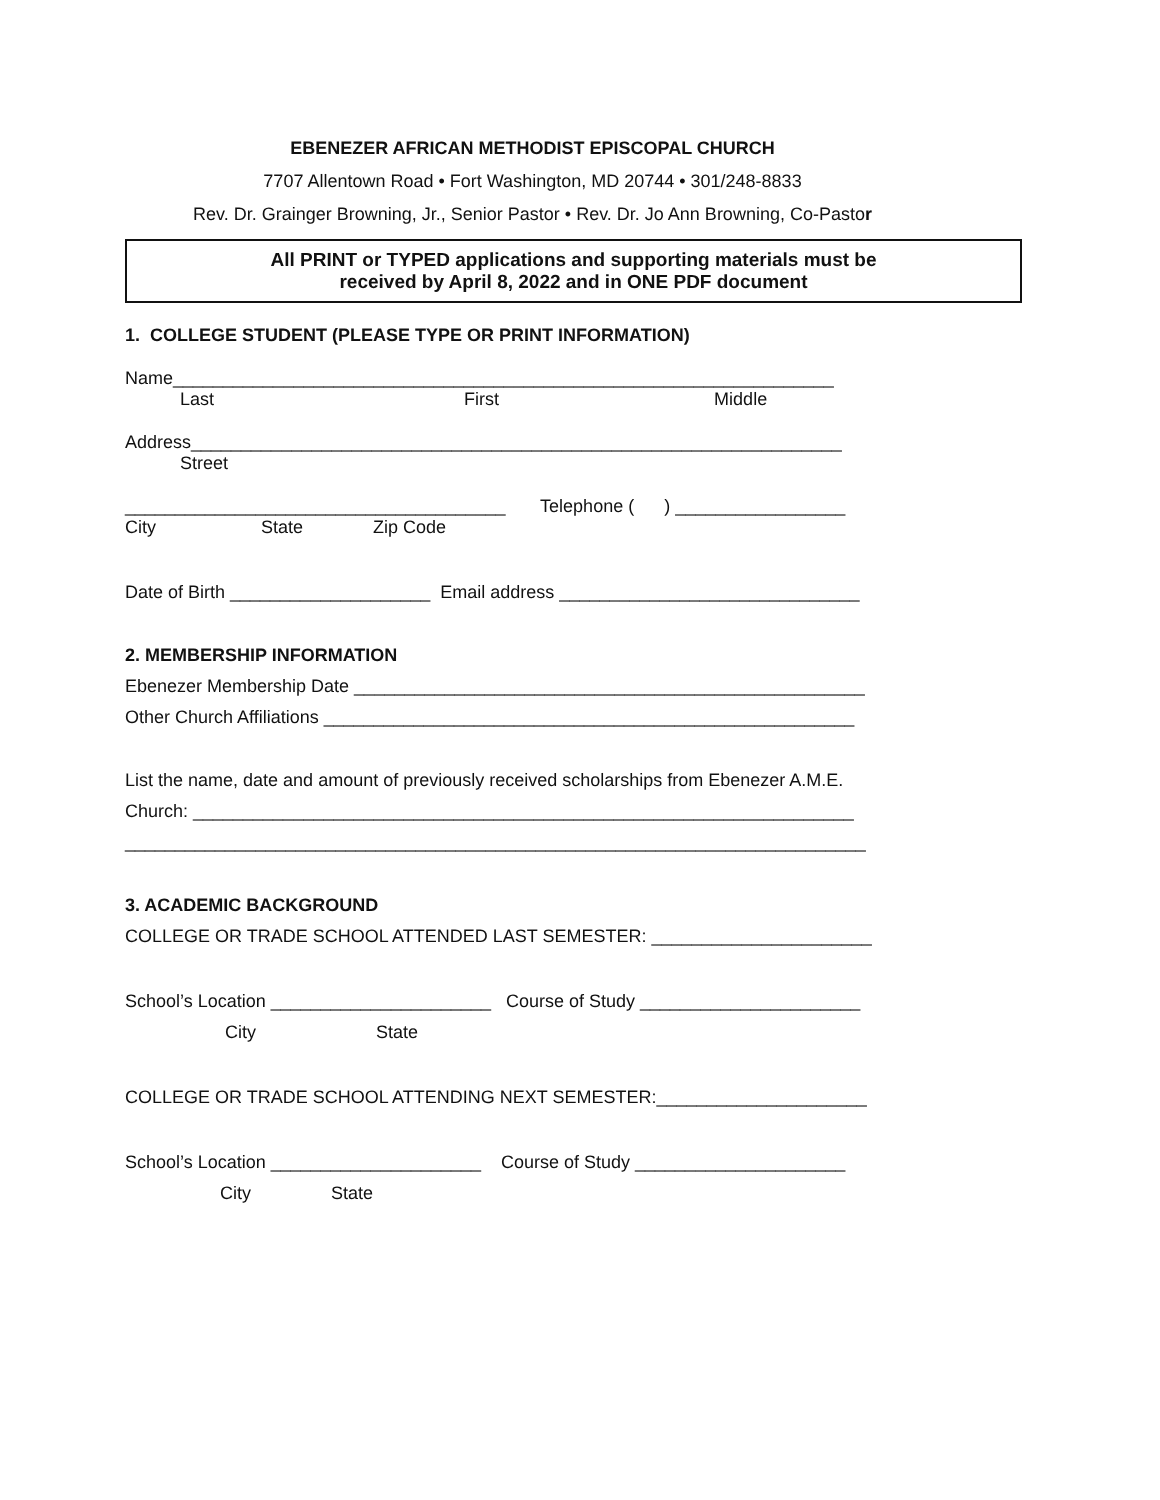EBENEZER AFRICAN METHODIST EPISCOPAL CHURCH
7707 Allentown Road • Fort Washington, MD 20744 • 301/248-8833
Rev. Dr. Grainger Browning, Jr., Senior Pastor • Rev. Dr. Jo Ann Browning, Co-Pastor
All PRINT or TYPED applications and supporting materials must be
received by April 8, 2022 and in ONE PDF document
1. COLLEGE STUDENT (PLEASE TYPE OR PRINT INFORMATION)
Name__________________________________________________________________
Last First Middle
Address_________________________________________________________________
Street
______________________________________ Telephone ( ) _________________
City State Zip Code
Date of Birth ____________________ Email address ______________________________
2. MEMBERSHIP INFORMATION
Ebenezer Membership Date ___________________________________________________
Other Church Affiliations _____________________________________________________
List the name, date and amount of previously received scholarships from Ebenezer A.M.E.
Church: __________________________________________________________________
__________________________________________________________________________
3. ACADEMIC BACKGROUND
COLLEGE OR TRADE SCHOOL ATTENDED LAST SEMESTER: ______________________
School’s Location ______________________ Course of Study ______________________
City State
COLLEGE OR TRADE SCHOOL ATTENDING NEXT SEMESTER:_____________________
School’s Location _____________________ Course of Study _____________________
City State